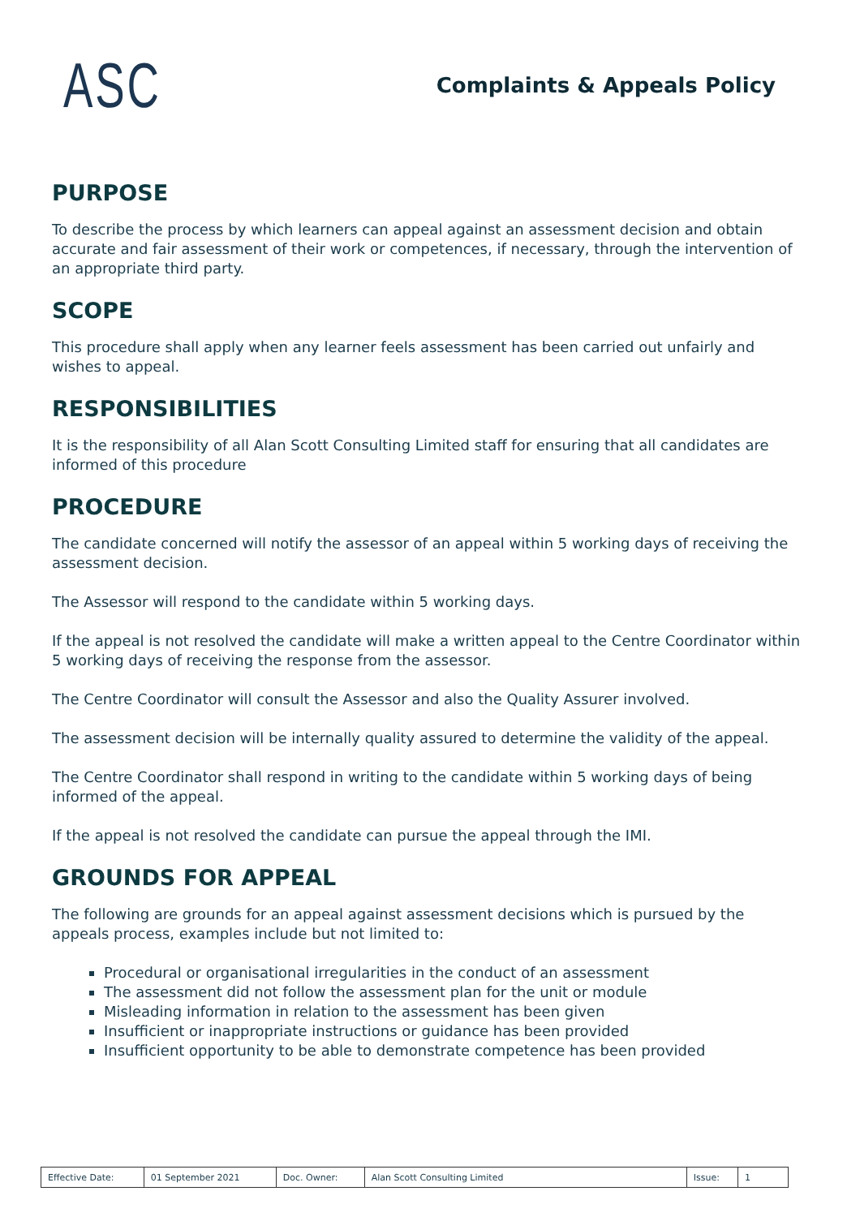ASC
Complaints & Appeals Policy
PURPOSE
To describe the process by which learners can appeal against an assessment decision and obtain accurate and fair assessment of their work or competences, if necessary, through the intervention of an appropriate third party.
SCOPE
This procedure shall apply when any learner feels assessment has been carried out unfairly and wishes to appeal.
RESPONSIBILITIES
It is the responsibility of all Alan Scott Consulting Limited staff for ensuring that all candidates are informed of this procedure
PROCEDURE
The candidate concerned will notify the assessor of an appeal within 5 working days of receiving the assessment decision.
The Assessor will respond to the candidate within 5 working days.
If the appeal is not resolved the candidate will make a written appeal to the Centre Coordinator within 5 working days of receiving the response from the assessor.
The Centre Coordinator will consult the Assessor and also the Quality Assurer involved.
The assessment decision will be internally quality assured to determine the validity of the appeal.
The Centre Coordinator shall respond in writing to the candidate within 5 working days of being informed of the appeal.
If the appeal is not resolved the candidate can pursue the appeal through the IMI.
GROUNDS FOR APPEAL
The following are grounds for an appeal against assessment decisions which is pursued by the appeals process, examples include but not limited to:
Procedural or organisational irregularities in the conduct of an assessment
The assessment did not follow the assessment plan for the unit or module
Misleading information in relation to the assessment has been given
Insufficient or inappropriate instructions or guidance has been provided
Insufficient opportunity to be able to demonstrate competence has been provided
| Effective Date: | 01 September 2021 | Doc. Owner: | Alan Scott Consulting Limited | Issue: | 1 |